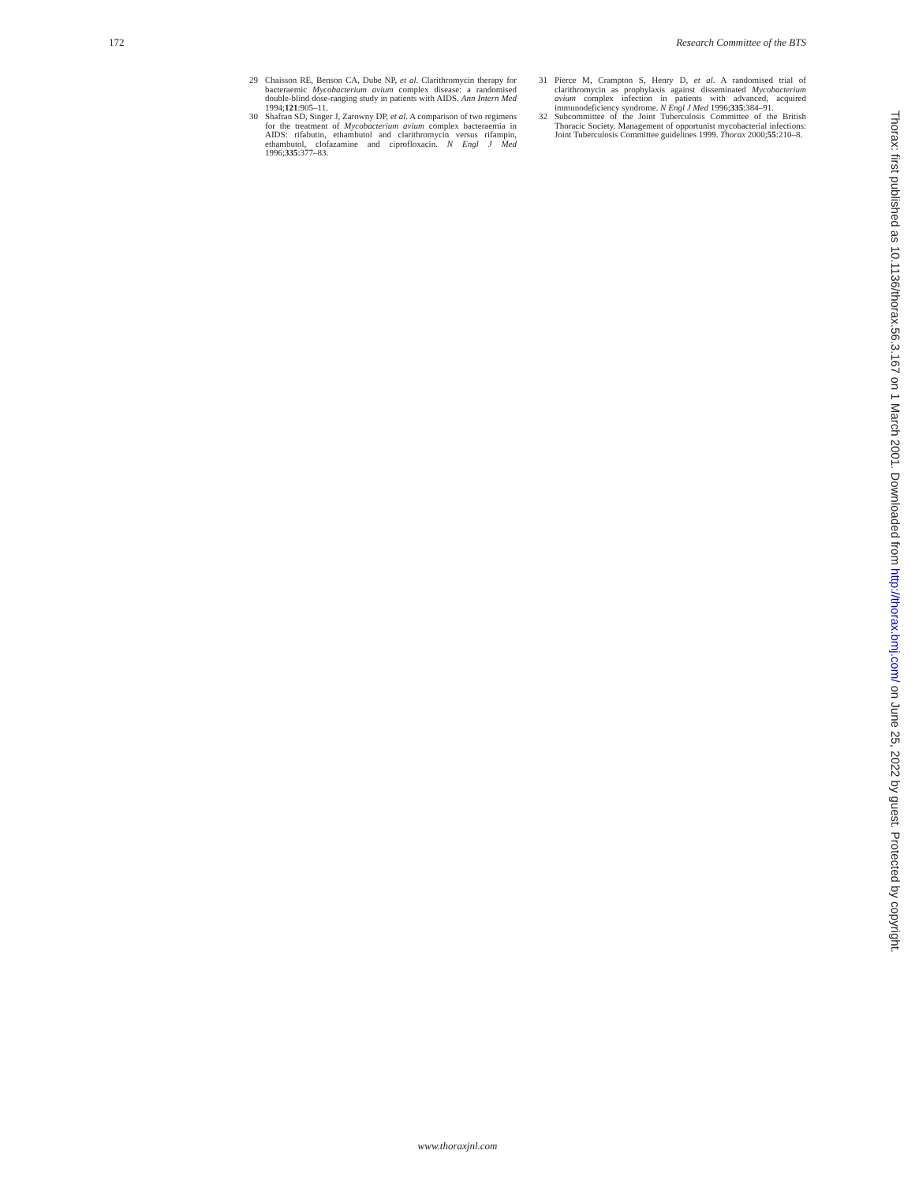172 Research Committee of the BTS
29 Chaisson RE, Benson CA, Dube NP, et al. Clarithromycin therapy for bacteraemic Mycobacterium avium complex disease: a randomised double-blind dose-ranging study in patients with AIDS. Ann Intern Med 1994;121:905–11.
30 Shafran SD, Singer J, Zarowny DP, et al. A comparison of two regimens for the treatment of Mycobacterium avium complex bacteraemia in AIDS: rifabutin, ethambutol and clarithromycin versus rifampin, ethambutol, clofazamine and ciprofloxacin. N Engl J Med 1996;335:377–83.
31 Pierce M, Crampton S, Henry D, et al. A randomised trial of clarithromycin as prophylaxis against disseminated Mycobacterium avium complex infection in patients with advanced, acquired immunodeficiency syndrome. N Engl J Med 1996;335:384–91.
32 Subcommittee of the Joint Tuberculosis Committee of the British Thoracic Society. Management of opportunist mycobacterial infections: Joint Tuberculosis Committee guidelines 1999. Thorax 2000;55:210–8.
Thorax: first published as 10.1136/thorax.56.3.167 on 1 March 2001. Downloaded from http://thorax.bmj.com/ on June 25, 2022 by guest. Protected by copyright.
www.thoraxjnl.com